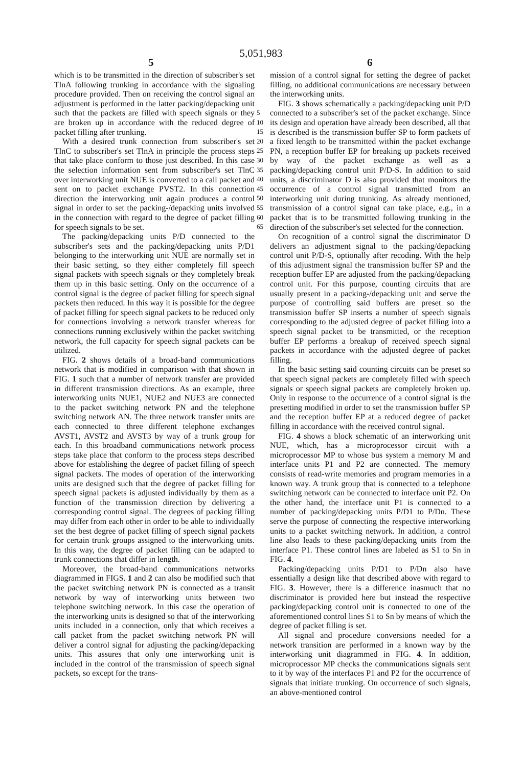5,051,983
5 6
which is to be transmitted in the direction of subscriber's set TlnA following trunking in accordance with the signaling procedure provided. Then on receiving the control signal an adjustment is performed in the latter packing/depacking unit such that the packets are filled with speech signals or they are broken up in accordance with the reduced degree of packet filling after trunking.
With a desired trunk connection from subscriber's set TlnC to subscriber's set TlnA in principle the process steps that take place conform to those just described. In this case the selection information sent from subscriber's set TlnC over interworking unit NUE is converted to a call packet and sent on to packet exchange PVST2. In this connection direction the interworking unit again produces a control signal in order to set the packing-/depacking units involved in the connection with regard to the degree of packet filling for speech signals to be set.
The packing/depacking units P/D connected to the subscriber's sets and the packing/depacking units P/D1 belonging to the interworking unit NUE are normally set in their basic setting, so they either completely fill speech signal packets with speech signals or they completely break them up in this basic setting. Only on the occurrence of a control signal is the degree of packet filling for speech signal packets then reduced. In this way it is possible for the degree of packet filling for speech signal packets to be reduced only for connections involving a network transfer whereas for connections running exclusively within the packet switching network, the full capacity for speech signal packets can be utilized.
FIG. 2 shows details of a broad-band communications network that is modified in comparison with that shown in FIG. 1 such that a number of network transfer are provided in different transmission directions. As an example, three interworking units NUE1, NUE2 and NUE3 are connected to the packet switching network PN and the telephone switching network AN. The three network transfer units are each connected to three different telephone exchanges AVST1, AVST2 and AVST3 by way of a trunk group for each. In this broadband communications network process steps take place that conform to the process steps described above for establishing the degree of packet filling of speech signal packets. The modes of operation of the interworking units are designed such that the degree of packet filling for speech signal packets is adjusted individually by them as a function of the transmission direction by delivering a corresponding control signal. The degrees of packing filling may differ from each other in order to be able to individually set the best degree of packet filling of speech signal packets for certain trunk groups assigned to the interworking units. In this way, the degree of packet filling can be adapted to trunk connections that differ in length.
Moreover, the broad-band communications networks diagrammed in FIGS. 1 and 2 can also be modified such that the packet switching network PN is connected as a transit network by way of interworking units between two telephone switching network. In this case the operation of the interworking units is designed so that of the interworking units included in a connection, only that which receives a call packet from the packet switching network PN will deliver a control signal for adjusting the packing/depacking units. This assures that only one interworking unit is included in the control of the transmission of speech signal packets, so except for the trans-
5 10 15 20 25 30 35 40 45 50 55 60 65
mission of a control signal for setting the degree of packet filling, no additional communications are necessary between the interworking units.
FIG. 3 shows schematically a packing/depacking unit P/D connected to a subscriber's set of the packet exchange. Since its design and operation have already been described, all that is described is the transmission buffer SP to form packets of a fixed length to be transmitted within the packet exchange PN, a reception buffer EP for breaking up packets received by way of the packet exchange as well as a packing/depacking control unit P/D-S. In addition to said units, a discriminator D is also provided that monitors the occurrence of a control signal transmitted from an interworking unit during trunking. As already mentioned, transmission of a control signal can take place, e.g., in a packet that is to be transmitted following trunking in the direction of the subscriber's set selected for the connection.
On recognition of a control signal the discriminator D delivers an adjustment signal to the packing/depacking control unit P/D-S, optionally after recoding. With the help of this adjustment signal the transmission buffer SP and the reception buffer EP are adjusted from the packing/depacking control unit. For this purpose, counting circuits that are usually present in a packing-/depacking unit and serve the purpose of controlling said buffers are preset so the transmission buffer SP inserts a number of speech signals corresponding to the adjusted degree of packet filling into a speech signal packet to be transmitted, or the reception buffer EP performs a breakup of received speech signal packets in accordance with the adjusted degree of packet filling.
In the basic setting said counting circuits can be preset so that speech signal packets are completely filled with speech signals or speech signal packets are completely broken up. Only in response to the occurrence of a control signal is the presetting modified in order to set the transmission buffer SP and the reception buffer EP at a reduced degree of packet filling in accordance with the received control signal.
FIG. 4 shows a block schematic of an interworking unit NUE, which, has a microprocessor circuit with a microprocessor MP to whose bus system a memory M and interface units P1 and P2 are connected. The memory consists of read-write memories and program memories in a known way. A trunk group that is connected to a telephone switching network can be connected to interface unit P2. On the other hand, the interface unit P1 is connected to a number of packing/depacking units P/D1 to P/Dn. These serve the purpose of connecting the respective interworking units to a packet switching network. In addition, a control line also leads to these packing/depacking units from the interface P1. These control lines are labeled as S1 to Sn in FIG. 4.
Packing/depacking units P/D1 to P/Dn also have essentially a design like that described above with regard to FIG. 3. However, there is a difference inasmuch that no discriminator is provided here but instead the respective packing/depacking control unit is connected to one of the aforementioned control lines S1 to Sn by means of which the degree of packet filling is set.
All signal and procedure conversions needed for a network transition are performed in a known way by the interworking unit diagrammed in FIG. 4. In addition, microprocessor MP checks the communications signals sent to it by way of the interfaces P1 and P2 for the occurrence of signals that initiate trunking. On occurrence of such signals, an above-mentioned control